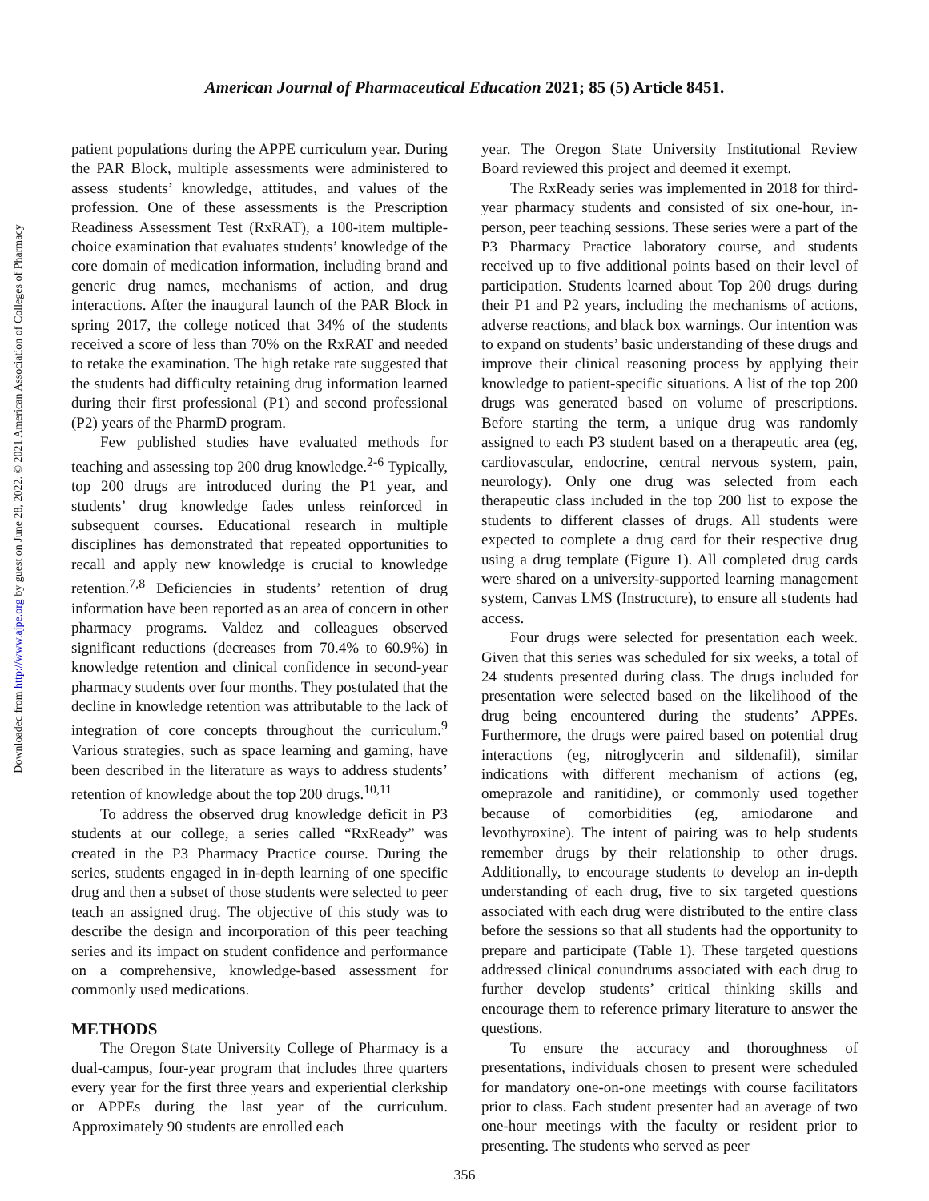Downloaded from http://www.ajpe.org by guest on June 28, 2022. © 2021 American Association of Colleges of Pharmacy
American Journal of Pharmaceutical Education 2021; 85 (5) Article 8451.
patient populations during the APPE curriculum year. During the PAR Block, multiple assessments were administered to assess students’ knowledge, attitudes, and values of the profession. One of these assessments is the Prescription Readiness Assessment Test (RxRAT), a 100-item multiple-choice examination that evaluates students’ knowledge of the core domain of medication information, including brand and generic drug names, mechanisms of action, and drug interactions. After the inaugural launch of the PAR Block in spring 2017, the college noticed that 34% of the students received a score of less than 70% on the RxRAT and needed to retake the examination. The high retake rate suggested that the students had difficulty retaining drug information learned during their first professional (P1) and second professional (P2) years of the PharmD program.
Few published studies have evaluated methods for teaching and assessing top 200 drug knowledge.<sup>2-6</sup> Typically, top 200 drugs are introduced during the P1 year, and students’ drug knowledge fades unless reinforced in subsequent courses. Educational research in multiple disciplines has demonstrated that repeated opportunities to recall and apply new knowledge is crucial to knowledge retention.<sup>7,8</sup> Deficiencies in students’ retention of drug information have been reported as an area of concern in other pharmacy programs. Valdez and colleagues observed significant reductions (decreases from 70.4% to 60.9%) in knowledge retention and clinical confidence in second-year pharmacy students over four months. They postulated that the decline in knowledge retention was attributable to the lack of integration of core concepts throughout the curriculum.<sup>9</sup> Various strategies, such as space learning and gaming, have been described in the literature as ways to address students’ retention of knowledge about the top 200 drugs.<sup>10,11</sup>
To address the observed drug knowledge deficit in P3 students at our college, a series called “RxReady” was created in the P3 Pharmacy Practice course. During the series, students engaged in in-depth learning of one specific drug and then a subset of those students were selected to peer teach an assigned drug. The objective of this study was to describe the design and incorporation of this peer teaching series and its impact on student confidence and performance on a comprehensive, knowledge-based assessment for commonly used medications.
METHODS
The Oregon State University College of Pharmacy is a dual-campus, four-year program that includes three quarters every year for the first three years and experiential clerkship or APPEs during the last year of the curriculum. Approximately 90 students are enrolled each
year. The Oregon State University Institutional Review Board reviewed this project and deemed it exempt.
The RxReady series was implemented in 2018 for third-year pharmacy students and consisted of six one-hour, in-person, peer teaching sessions. These series were a part of the P3 Pharmacy Practice laboratory course, and students received up to five additional points based on their level of participation. Students learned about Top 200 drugs during their P1 and P2 years, including the mechanisms of actions, adverse reactions, and black box warnings. Our intention was to expand on students’ basic understanding of these drugs and improve their clinical reasoning process by applying their knowledge to patient-specific situations. A list of the top 200 drugs was generated based on volume of prescriptions. Before starting the term, a unique drug was randomly assigned to each P3 student based on a therapeutic area (eg, cardiovascular, endocrine, central nervous system, pain, neurology). Only one drug was selected from each therapeutic class included in the top 200 list to expose the students to different classes of drugs. All students were expected to complete a drug card for their respective drug using a drug template (Figure 1). All completed drug cards were shared on a university-supported learning management system, Canvas LMS (Instructure), to ensure all students had access.
Four drugs were selected for presentation each week. Given that this series was scheduled for six weeks, a total of 24 students presented during class. The drugs included for presentation were selected based on the likelihood of the drug being encountered during the students’ APPEs. Furthermore, the drugs were paired based on potential drug interactions (eg, nitroglycerin and sildenafil), similar indications with different mechanism of actions (eg, omeprazole and ranitidine), or commonly used together because of comorbidities (eg, amiodarone and levothyroxine). The intent of pairing was to help students remember drugs by their relationship to other drugs. Additionally, to encourage students to develop an in-depth understanding of each drug, five to six targeted questions associated with each drug were distributed to the entire class before the sessions so that all students had the opportunity to prepare and participate (Table 1). These targeted questions addressed clinical conundrums associated with each drug to further develop students’ critical thinking skills and encourage them to reference primary literature to answer the questions.
To ensure the accuracy and thoroughness of presentations, individuals chosen to present were scheduled for mandatory one-on-one meetings with course facilitators prior to class. Each student presenter had an average of two one-hour meetings with the faculty or resident prior to presenting. The students who served as peer
356